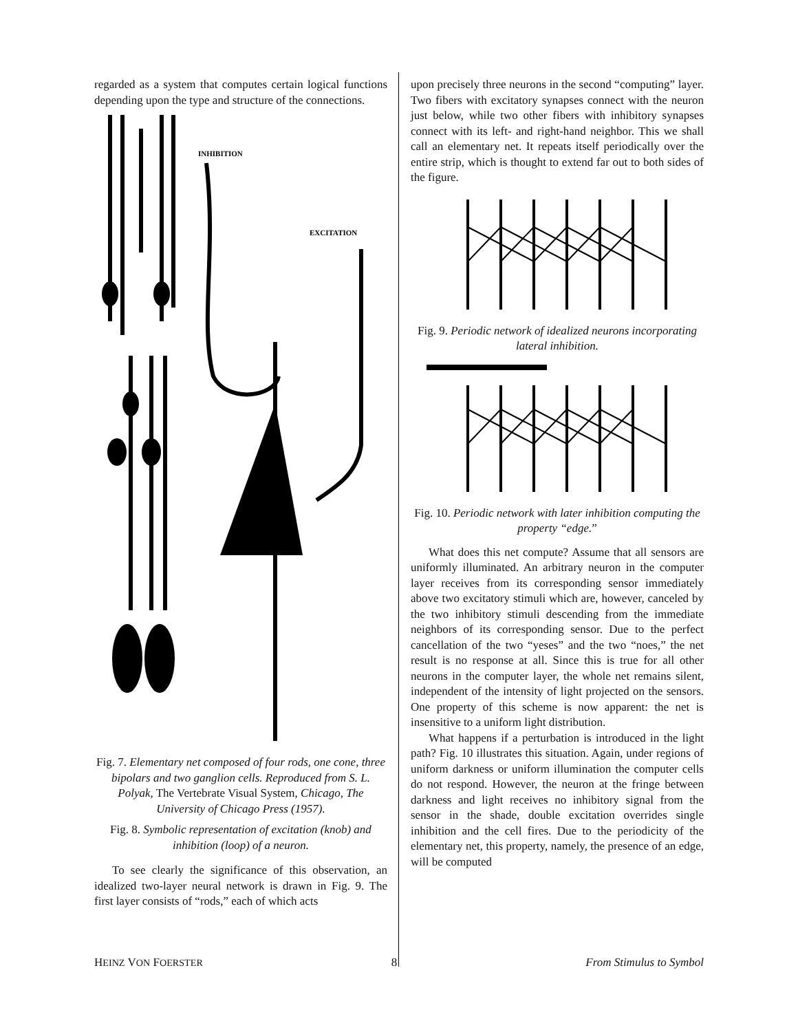regarded as a system that computes certain logical functions depending upon the type and structure of the connections.
INHIBITION
EXCITATION
Fig. 7. Elementary net composed of four rods, one cone, three bipolars and two ganglion cells. Reproduced from S. L. Polyak, The Vertebrate Visual System, Chicago, The University of Chicago Press (1957).
Fig. 8. Symbolic representation of excitation (knob) and inhibition (loop) of a neuron.
To see clearly the significance of this observation, an idealized two-layer neural network is drawn in Fig. 9. The first layer consists of “rods,” each of which acts
upon precisely three neurons in the second “computing” layer. Two fibers with excitatory synapses connect with the neuron just below, while two other fibers with inhibitory synapses connect with its left- and right-hand neighbor. This we shall call an elementary net. It repeats itself periodically over the entire strip, which is thought to extend far out to both sides of the figure.
Fig. 9. Periodic network of idealized neurons incorporating lateral inhibition.
Fig. 10. Periodic network with later inhibition computing the property “edge.”
What does this net compute? Assume that all sensors are uniformly illuminated. An arbitrary neuron in the computer layer receives from its corresponding sensor immediately above two excitatory stimuli which are, however, canceled by the two inhibitory stimuli descending from the immediate neighbors of its corresponding sensor. Due to the perfect cancellation of the two “yeses” and the two “noes,” the net result is no response at all. Since this is true for all other neurons in the computer layer, the whole net remains silent, independent of the intensity of light projected on the sensors. One property of this scheme is now apparent: the net is insensitive to a uniform light distribution.
What happens if a perturbation is introduced in the light path? Fig. 10 illustrates this situation. Again, under regions of uniform darkness or uniform illumination the computer cells do not respond. However, the neuron at the fringe between darkness and light receives no inhibitory signal from the sensor in the shade, double excitation overrides single inhibition and the cell fires. Due to the periodicity of the elementary net, this property, namely, the presence of an edge, will be computed
HEINZ VON FOERSTER 8 From Stimulus to Symbol